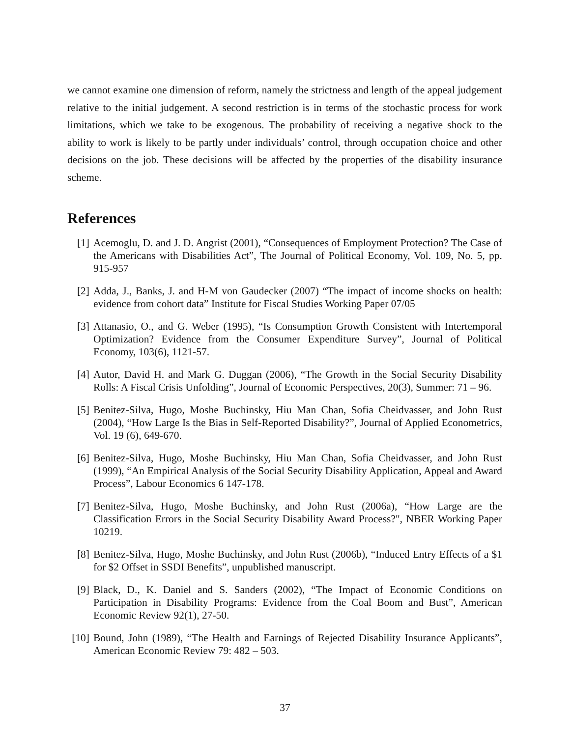we cannot examine one dimension of reform, namely the strictness and length of the appeal judgement relative to the initial judgement. A second restriction is in terms of the stochastic process for work limitations, which we take to be exogenous. The probability of receiving a negative shock to the ability to work is likely to be partly under individuals’ control, through occupation choice and other decisions on the job. These decisions will be affected by the properties of the disability insurance scheme.
References
[1] Acemoglu, D. and J. D. Angrist (2001), “Consequences of Employment Protection? The Case of the Americans with Disabilities Act”, The Journal of Political Economy, Vol. 109, No. 5, pp. 915-957
[2] Adda, J., Banks, J. and H-M von Gaudecker (2007) “The impact of income shocks on health: evidence from cohort data” Institute for Fiscal Studies Working Paper 07/05
[3] Attanasio, O., and G. Weber (1995), “Is Consumption Growth Consistent with Intertemporal Optimization? Evidence from the Consumer Expenditure Survey”, Journal of Political Economy, 103(6), 1121-57.
[4] Autor, David H. and Mark G. Duggan (2006), “The Growth in the Social Security Disability Rolls: A Fiscal Crisis Unfolding”, Journal of Economic Perspectives, 20(3), Summer: 71 – 96.
[5] Benitez-Silva, Hugo, Moshe Buchinsky, Hiu Man Chan, Sofia Cheidvasser, and John Rust (2004), “How Large Is the Bias in Self-Reported Disability?”, Journal of Applied Econometrics, Vol. 19 (6), 649-670.
[6] Benitez-Silva, Hugo, Moshe Buchinsky, Hiu Man Chan, Sofia Cheidvasser, and John Rust (1999), “An Empirical Analysis of the Social Security Disability Application, Appeal and Award Process”, Labour Economics 6 147-178.
[7] Benitez-Silva, Hugo, Moshe Buchinsky, and John Rust (2006a), “How Large are the Classification Errors in the Social Security Disability Award Process?", NBER Working Paper 10219.
[8] Benitez-Silva, Hugo, Moshe Buchinsky, and John Rust (2006b), “Induced Entry Effects of a $1 for $2 Offset in SSDI Benefits”, unpublished manuscript.
[9] Black, D., K. Daniel and S. Sanders (2002), “The Impact of Economic Conditions on Participation in Disability Programs: Evidence from the Coal Boom and Bust”, American Economic Review 92(1), 27-50.
[10] Bound, John (1989), “The Health and Earnings of Rejected Disability Insurance Applicants”, American Economic Review 79: 482 – 503.
37